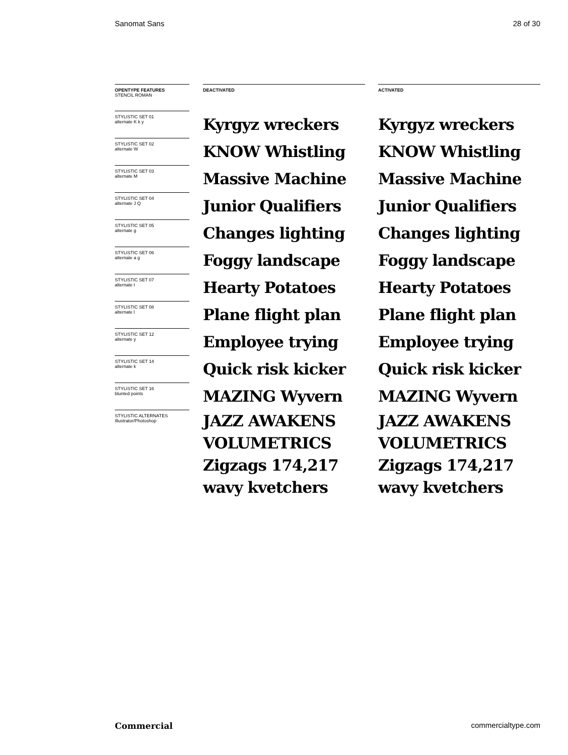Sanomat Sans 28 of 30
OPENTYPE FEATURES
STENCIL ROMAN
STYLISTIC SET 01
alternate K k y
STYLISTIC SET 02
alternate W
STYLISTIC SET 03
alternate M
STYLISTIC SET 04
alternate J Q
STYLISTIC SET 05
alternate g
STYLISTIC SET 06
alternate a g
STYLISTIC SET 07
alternate t
STYLISTIC SET 08
alternate l
STYLISTIC SET 12
alternate y
STYLISTIC SET 14
alternate k
STYLISTIC SET 16
blunted points
STYLISTIC ALTERNATES
Illustrator/Photoshop
DEACTIVATED
Kyrgyz wreckers
KNOW Whistling
Massive Machine
Junior Qualifiers
Changes lighting
Foggy landscape
Hearty Potatoes
Plane flight plan
Employee trying
Quick risk kicker
MAZING Wyvern
JAZZ AWAKENS
VOLUMETRICS
Zigzags 174,217
wavy kvetchers
ACTIVATED
Kyrgyz wreckers
KNOW Whistling
Massive Machine
Junior Qualifiers
Changes lighting
Foggy landscape
Hearty Potatoes
Plane flight plan
Employee trying
Quick risk kicker
MAZING Wyvern
JAZZ AWAKENS
VOLUMETRICS
Zigzags 174,217
wavy kvetchers
Commercial commercialtype.com